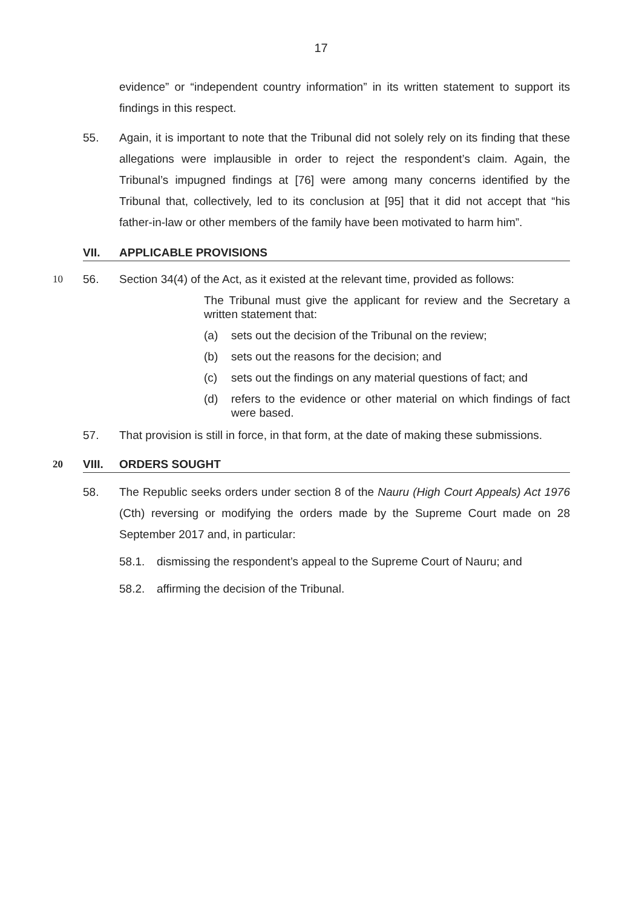17
evidence” or “independent country information” in its written statement to support its findings in this respect.
55. Again, it is important to note that the Tribunal did not solely rely on its finding that these allegations were implausible in order to reject the respondent’s claim. Again, the Tribunal’s impugned findings at [76] were among many concerns identified by the Tribunal that, collectively, led to its conclusion at [95] that it did not accept that “his father-in-law or other members of the family have been motivated to harm him”.
VII. APPLICABLE PROVISIONS
10 56. Section 34(4) of the Act, as it existed at the relevant time, provided as follows:
The Tribunal must give the applicant for review and the Secretary a written statement that:
(a) sets out the decision of the Tribunal on the review;
(b) sets out the reasons for the decision; and
(c) sets out the findings on any material questions of fact; and
(d) refers to the evidence or other material on which findings of fact were based.
57. That provision is still in force, in that form, at the date of making these submissions.
20 VIII. ORDERS SOUGHT
58. The Republic seeks orders under section 8 of the Nauru (High Court Appeals) Act 1976 (Cth) reversing or modifying the orders made by the Supreme Court made on 28 September 2017 and, in particular:
58.1. dismissing the respondent’s appeal to the Supreme Court of Nauru; and
58.2. affirming the decision of the Tribunal.